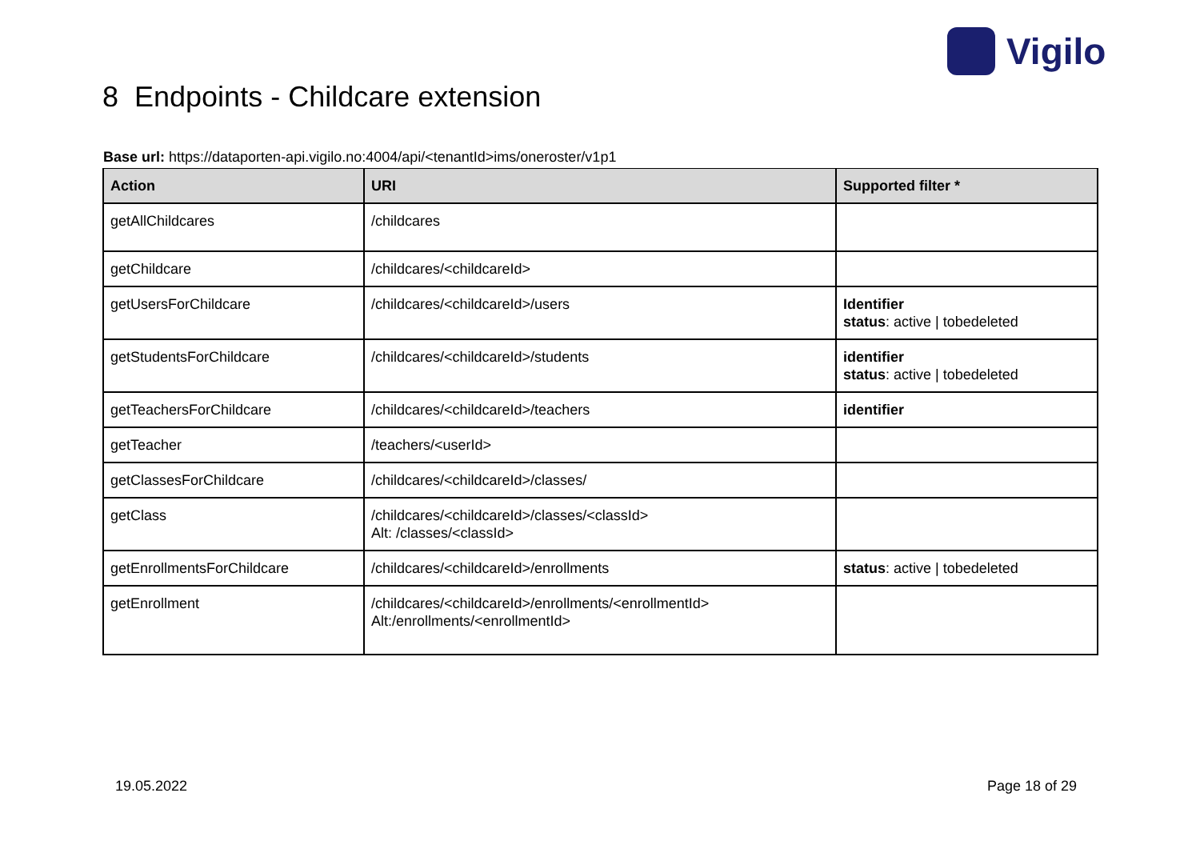Vigilo
8 Endpoints - Childcare extension
Base url: https://dataporten-api.vigilo.no:4004/api/<tenantId>ims/oneroster/v1p1
| Action | URI | Supported filter * |
| --- | --- | --- |
| getAllChildcares | /childcares | |
| getChildcare | /childcares/<childcareId> | |
| getUsersForChildcare | /childcares/<childcareId>/users | Identifier status : active / tobedeleted |
| getStudentsForChildcare | /childcares/<childcareId>/students | identifier status : active / tobedeleted |
| getTeachersForChildcare | /childcares/<childcareId>/teachers | identifier |
| getTeacher | /teachers/<userId> | |
| getClassesForChildcare | /childcares/<childcareId>/classes/ | |
| getClass | /childcares/<childcareId>/classes/<classId> Alt: /classes/<classId> | |
| getEnrollmentsForChildcare | /childcares/<childcareId>/enrollments | status : active / tobedeleted |
| getEnrollment | /childcares/<childcareId>/enrollments/<enrollmentId> Alt:/enrollments/<enrollmentId> | |
19.05.2022 Page 18 of 29